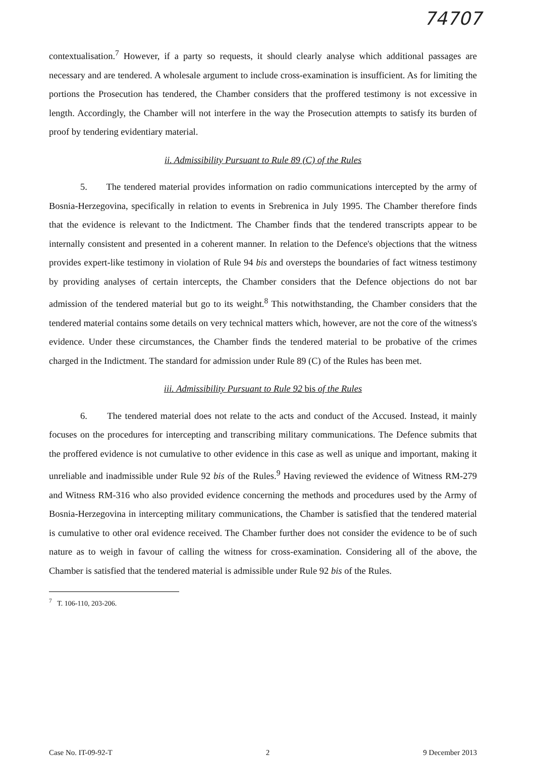74707
contextualisation.<sup>7</sup> However, if a party so requests, it should clearly analyse which additional passages are necessary and are tendered. A wholesale argument to include cross-examination is insufficient. As for limiting the portions the Prosecution has tendered, the Chamber considers that the proffered testimony is not excessive in length. Accordingly, the Chamber will not interfere in the way the Prosecution attempts to satisfy its burden of proof by tendering evidentiary material.
ii. Admissibility Pursuant to Rule 89 (C) of the Rules
5. The tendered material provides information on radio communications intercepted by the army of Bosnia-Herzegovina, specifically in relation to events in Srebrenica in July 1995. The Chamber therefore finds that the evidence is relevant to the Indictment. The Chamber finds that the tendered transcripts appear to be internally consistent and presented in a coherent manner. In relation to the Defence's objections that the witness provides expert-like testimony in violation of Rule 94 bis and oversteps the boundaries of fact witness testimony by providing analyses of certain intercepts, the Chamber considers that the Defence objections do not bar admission of the tendered material but go to its weight.<sup>8</sup> This notwithstanding, the Chamber considers that the tendered material contains some details on very technical matters which, however, are not the core of the witness's evidence. Under these circumstances, the Chamber finds the tendered material to be probative of the crimes charged in the Indictment. The standard for admission under Rule 89 (C) of the Rules has been met.
iii. Admissibility Pursuant to Rule 92 bis of the Rules
6. The tendered material does not relate to the acts and conduct of the Accused. Instead, it mainly focuses on the procedures for intercepting and transcribing military communications. The Defence submits that the proffered evidence is not cumulative to other evidence in this case as well as unique and important, making it unreliable and inadmissible under Rule 92 bis of the Rules.<sup>9</sup> Having reviewed the evidence of Witness RM-279 and Witness RM-316 who also provided evidence concerning the methods and procedures used by the Army of Bosnia-Herzegovina in intercepting military communications, the Chamber is satisfied that the tendered material is cumulative to other oral evidence received. The Chamber further does not consider the evidence to be of such nature as to weigh in favour of calling the witness for cross-examination. Considering all of the above, the Chamber is satisfied that the tendered material is admissible under Rule 92 bis of the Rules.
<sup>7</sup> T. 106-110, 203-206.
Case No. IT-09-92-T 2 9 December 2013